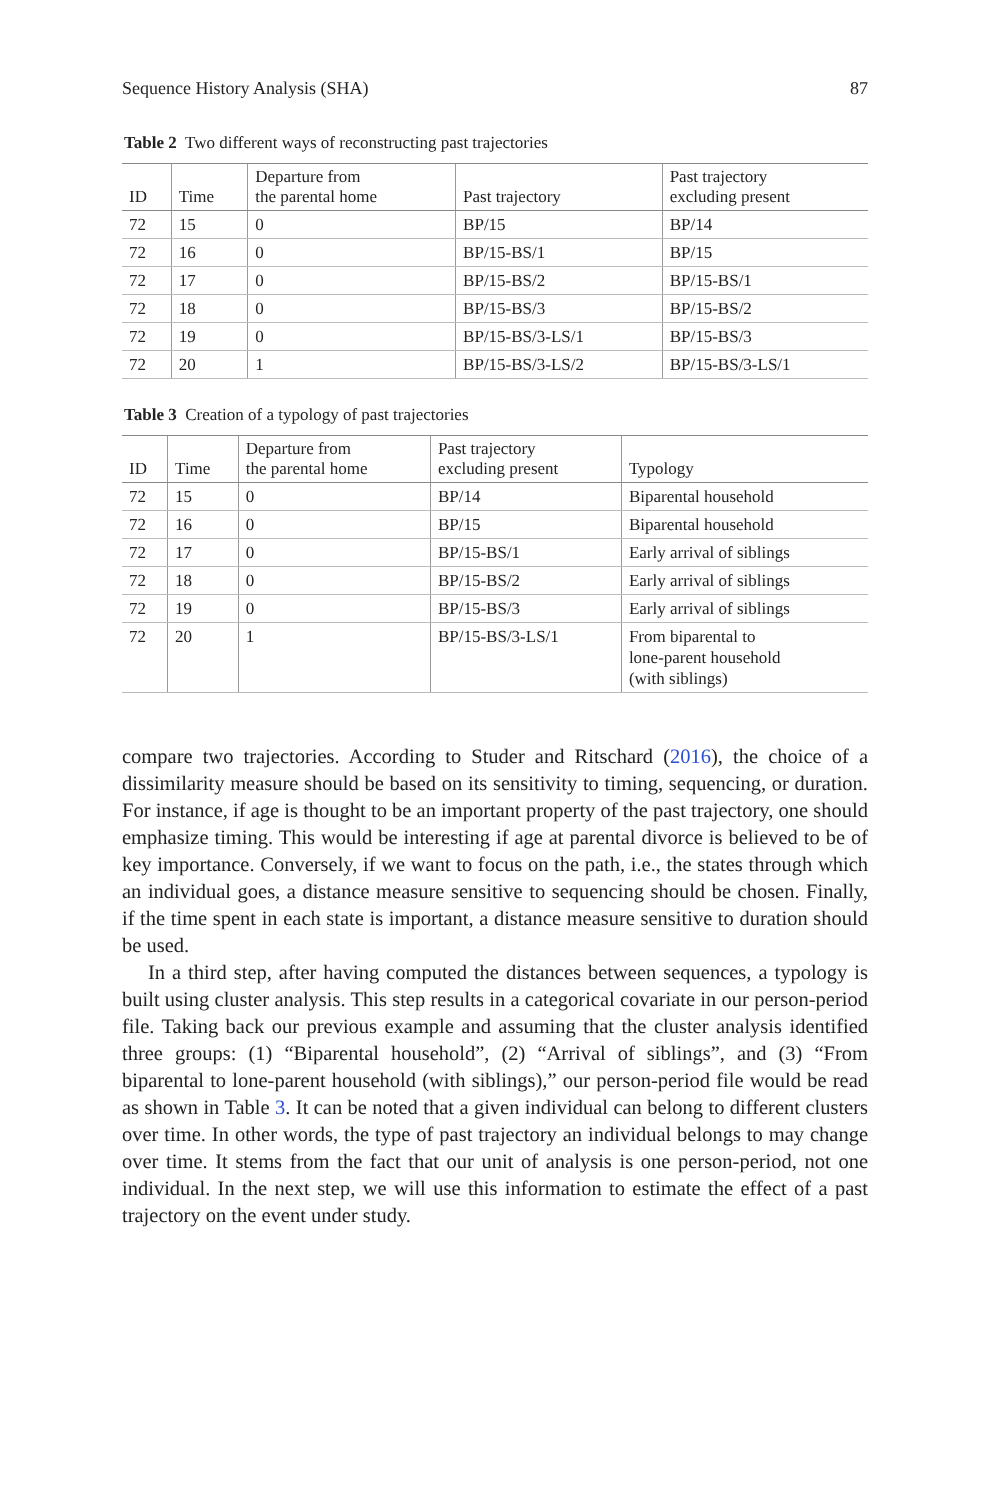Sequence History Analysis (SHA) 87
Table 2 Two different ways of reconstructing past trajectories
| ID | Time | Departure from the parental home | Past trajectory | Past trajectory excluding present |
| --- | --- | --- | --- | --- |
| 72 | 15 | 0 | BP/15 | BP/14 |
| 72 | 16 | 0 | BP/15-BS/1 | BP/15 |
| 72 | 17 | 0 | BP/15-BS/2 | BP/15-BS/1 |
| 72 | 18 | 0 | BP/15-BS/3 | BP/15-BS/2 |
| 72 | 19 | 0 | BP/15-BS/3-LS/1 | BP/15-BS/3 |
| 72 | 20 | 1 | BP/15-BS/3-LS/2 | BP/15-BS/3-LS/1 |
Table 3 Creation of a typology of past trajectories
| ID | Time | Departure from the parental home | Past trajectory excluding present | Typology |
| --- | --- | --- | --- | --- |
| 72 | 15 | 0 | BP/14 | Biparental household |
| 72 | 16 | 0 | BP/15 | Biparental household |
| 72 | 17 | 0 | BP/15-BS/1 | Early arrival of siblings |
| 72 | 18 | 0 | BP/15-BS/2 | Early arrival of siblings |
| 72 | 19 | 0 | BP/15-BS/3 | Early arrival of siblings |
| 72 | 20 | 1 | BP/15-BS/3-LS/1 | From biparental to lone-parent household (with siblings) |
compare two trajectories. According to Studer and Ritschard (2016), the choice of a dissimilarity measure should be based on its sensitivity to timing, sequencing, or duration. For instance, if age is thought to be an important property of the past trajectory, one should emphasize timing. This would be interesting if age at parental divorce is believed to be of key importance. Conversely, if we want to focus on the path, i.e., the states through which an individual goes, a distance measure sensitive to sequencing should be chosen. Finally, if the time spent in each state is important, a distance measure sensitive to duration should be used.
In a third step, after having computed the distances between sequences, a typology is built using cluster analysis. This step results in a categorical covariate in our person-period file. Taking back our previous example and assuming that the cluster analysis identified three groups: (1) “Biparental household”, (2) “Arrival of siblings”, and (3) “From biparental to lone-parent household (with siblings),” our person-period file would be read as shown in Table 3. It can be noted that a given individual can belong to different clusters over time. In other words, the type of past trajectory an individual belongs to may change over time. It stems from the fact that our unit of analysis is one person-period, not one individual. In the next step, we will use this information to estimate the effect of a past trajectory on the event under study.